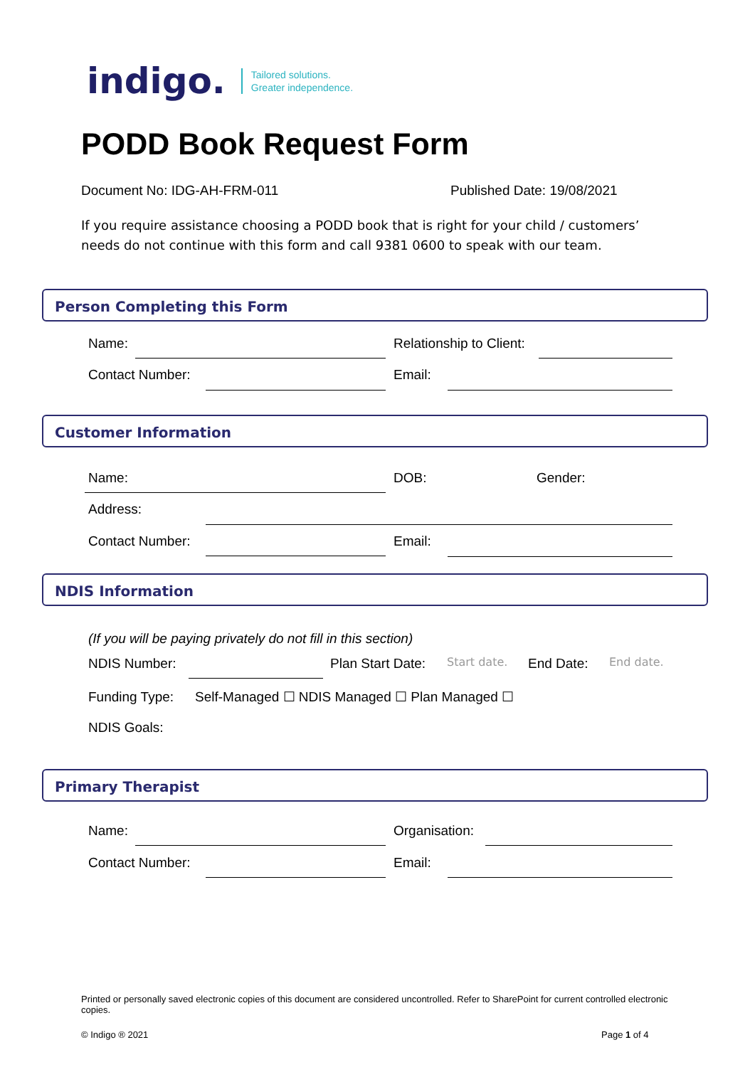indigo. Tailored solutions.
Greater independence.
PODD Book Request Form
Document No: IDG-AH-FRM-011 Published Date: 19/08/2021
If you require assistance choosing a PODD book that is right for your child / customers’ needs do not continue with this form and call 9381 0600 to speak with our team.
Person Completing this Form
Name: Relationship to Client:
Contact Number: Email:
Customer Information
Name: DOB: Gender:
Address:
Contact Number: Email:
NDIS Information
(If you will be paying privately do not fill in this section)
NDIS Number: Plan Start Date: Start date. End Date: End date.
Funding Type:
Self-Managed ☐ NDIS Managed ☐ Plan Managed ☐
NDIS Goals:
Primary Therapist
Name: Organisation:
Contact Number: Email:
Printed or personally saved electronic copies of this document are considered uncontrolled. Refer to SharePoint for current controlled electronic copies.
© Indigo ® 2021 Page 1 of 4